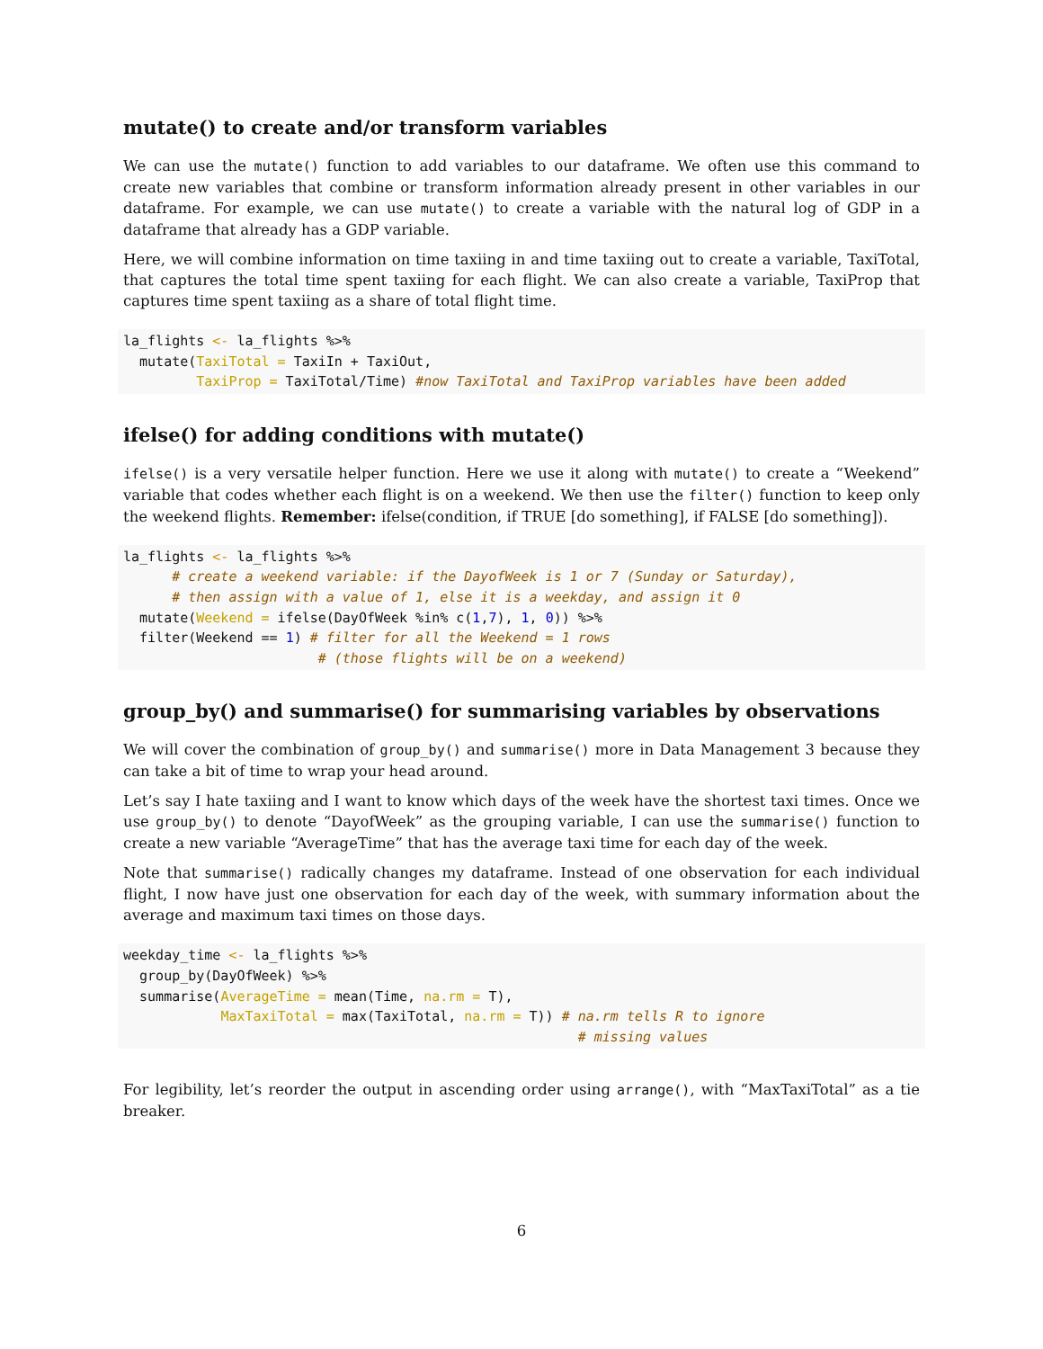mutate() to create and/or transform variables
We can use the mutate() function to add variables to our dataframe. We often use this command to create new variables that combine or transform information already present in other variables in our dataframe. For example, we can use mutate() to create a variable with the natural log of GDP in a dataframe that already has a GDP variable.
Here, we will combine information on time taxiing in and time taxiing out to create a variable, TaxiTotal, that captures the total time spent taxiing for each flight. We can also create a variable, TaxiProp that captures time spent taxiing as a share of total flight time.
la_flights <- la_flights %>%
  mutate(TaxiTotal = TaxiIn + TaxiOut,
         TaxiProp = TaxiTotal/Time) #now TaxiTotal and TaxiProp variables have been added
ifelse() for adding conditions with mutate()
ifelse() is a very versatile helper function. Here we use it along with mutate() to create a “Weekend” variable that codes whether each flight is on a weekend. We then use the filter() function to keep only the weekend flights. Remember: ifelse(condition, if TRUE [do something], if FALSE [do something]).
la_flights <- la_flights %>%
      # create a weekend variable: if the DayofWeek is 1 or 7 (Sunday or Saturday),
      # then assign with a value of 1, else it is a weekday, and assign it 0
  mutate(Weekend = ifelse(DayOfWeek %in% c(1,7), 1, 0)) %>%
  filter(Weekend == 1) # filter for all the Weekend = 1 rows
                        # (those flights will be on a weekend)
group_by() and summarise() for summarising variables by observations
We will cover the combination of group_by() and summarise() more in Data Management 3 because they can take a bit of time to wrap your head around.
Let’s say I hate taxiing and I want to know which days of the week have the shortest taxi times. Once we use group_by() to denote “DayofWeek” as the grouping variable, I can use the summarise() function to create a new variable “AverageTime” that has the average taxi time for each day of the week.
Note that summarise() radically changes my dataframe. Instead of one observation for each individual flight, I now have just one observation for each day of the week, with summary information about the average and maximum taxi times on those days.
weekday_time <- la_flights %>%
  group_by(DayOfWeek) %>%
  summarise(AverageTime = mean(Time, na.rm = T),
            MaxTaxiTotal = max(TaxiTotal, na.rm = T)) # na.rm tells R to ignore
                                                        # missing values
For legibility, let’s reorder the output in ascending order using arrange(), with “MaxTaxiTotal” as a tie breaker.
6